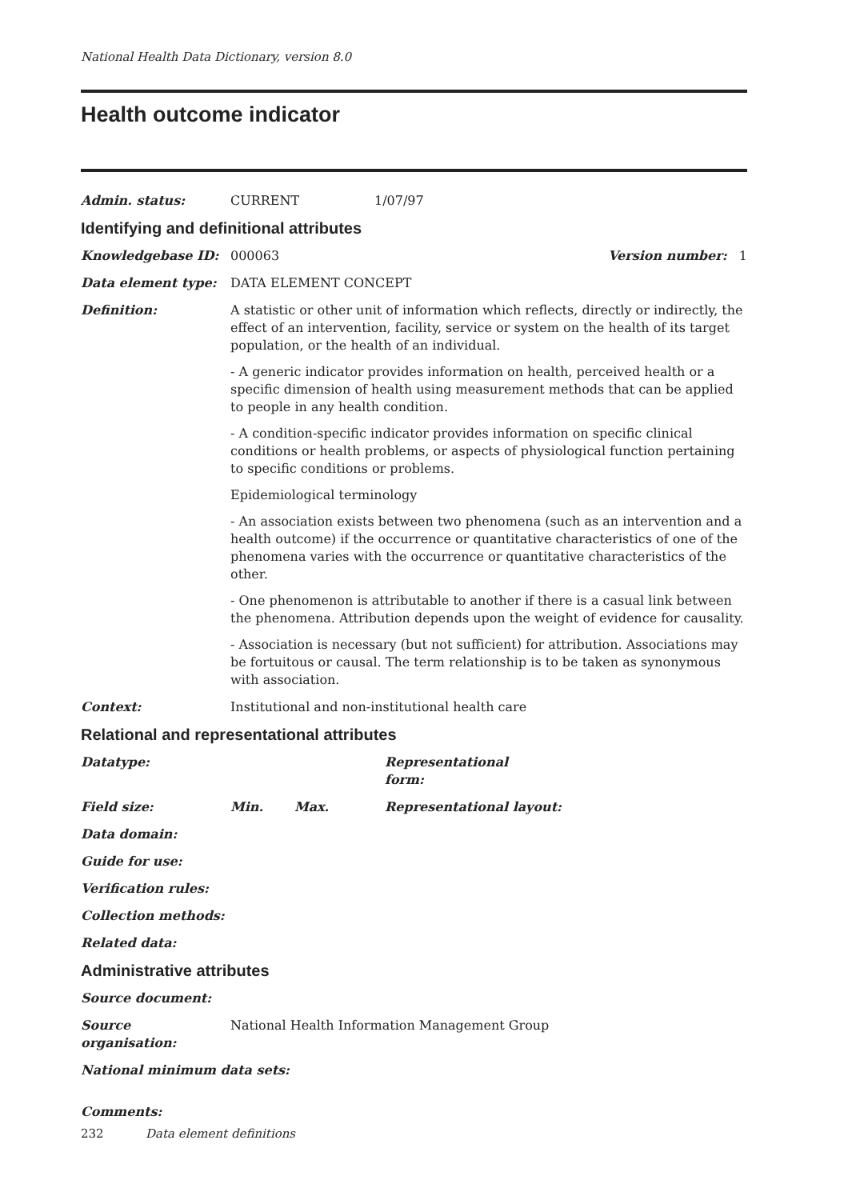National Health Data Dictionary, version 8.0
Health outcome indicator
Admin. status: CURRENT 1/07/97
Identifying and definitional attributes
Knowledgebase ID: 000063 Version number: 1
Data element type: DATA ELEMENT CONCEPT
Definition: A statistic or other unit of information which reflects, directly or indirectly, the effect of an intervention, facility, service or system on the health of its target population, or the health of an individual.
- A generic indicator provides information on health, perceived health or a specific dimension of health using measurement methods that can be applied to people in any health condition.
- A condition-specific indicator provides information on specific clinical conditions or health problems, or aspects of physiological function pertaining to specific conditions or problems.
Epidemiological terminology
- An association exists between two phenomena (such as an intervention and a health outcome) if the occurrence or quantitative characteristics of one of the phenomena varies with the occurrence or quantitative characteristics of the other.
- One phenomenon is attributable to another if there is a casual link between the phenomena. Attribution depends upon the weight of evidence for causality.
- Association is necessary (but not sufficient) for attribution. Associations may be fortuitous or causal. The term relationship is to be taken as synonymous with association.
Context: Institutional and non-institutional health care
Relational and representational attributes
Datatype: Representational form:
Field size: Min. Max. Representational layout:
Data domain:
Guide for use:
Verification rules:
Collection methods:
Related data:
Administrative attributes
Source document:
Source organisation:
National Health Information Management Group
National minimum data sets:
Comments:
232 Data element definitions